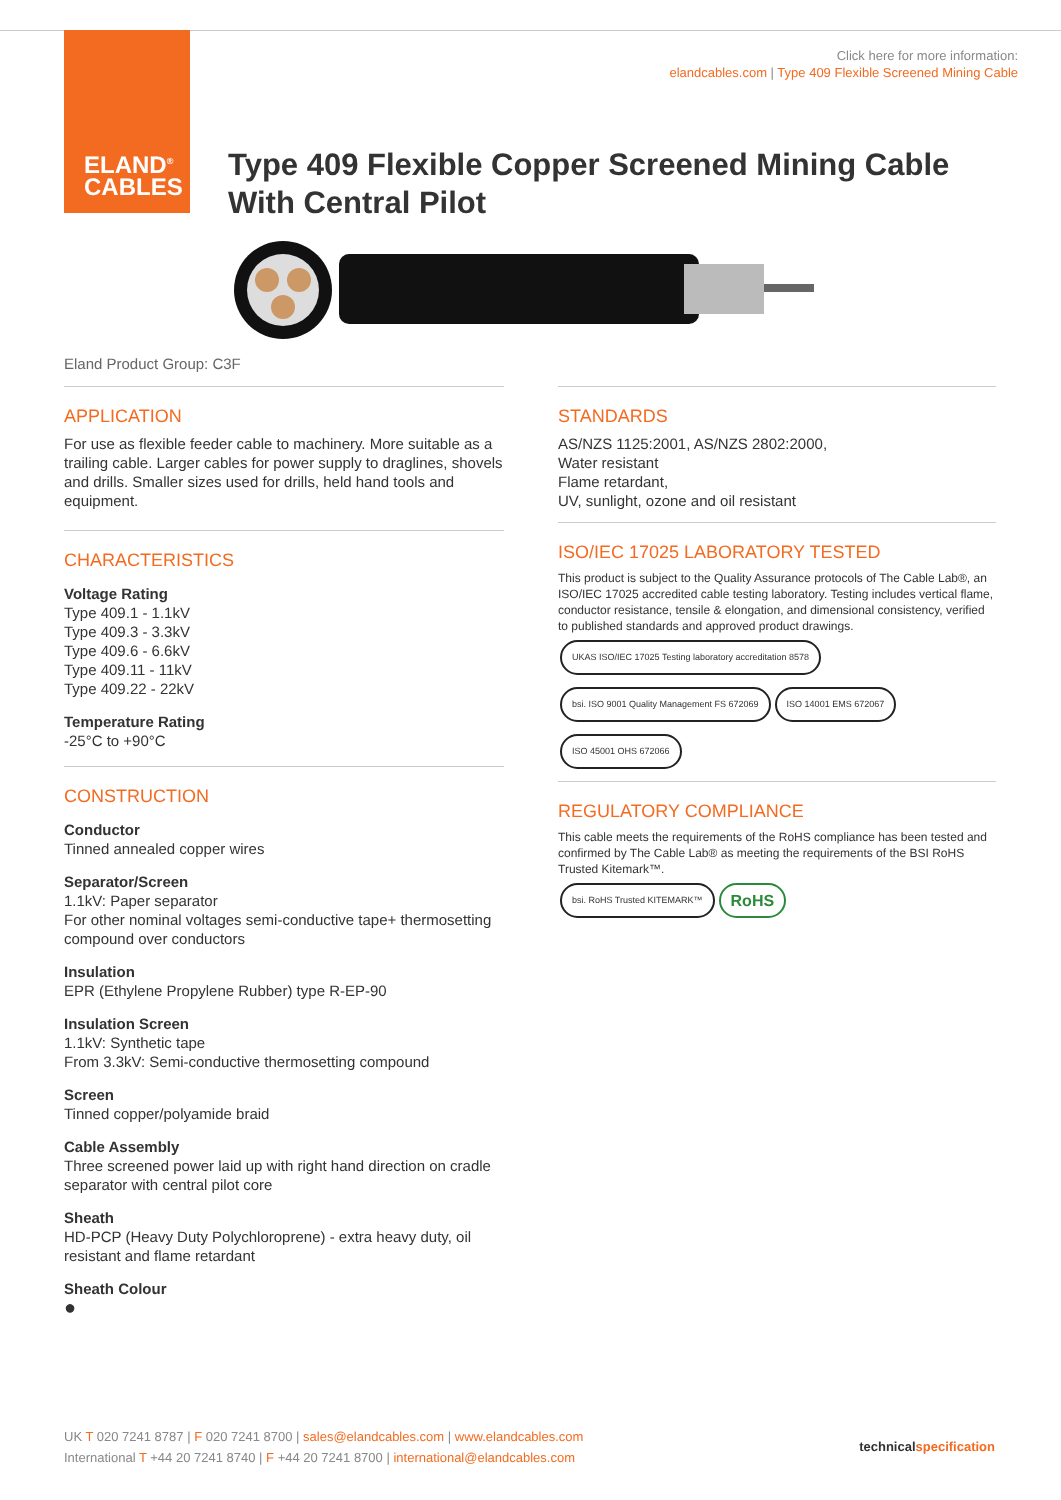ELAND<sup>®</sup>
CABLES
Click here for more information:
elandcables.com | Type 409 Flexible Screened Mining Cable
Type 409 Flexible Copper Screened Mining Cable
With Central Pilot
Eland Product Group: C3F
APPLICATION
For use as flexible feeder cable to machinery. More suitable as a trailing cable. Larger cables for power supply to draglines, shovels and drills. Smaller sizes used for drills, held hand tools and equipment.
CHARACTERISTICS
Voltage Rating
Type 409.1 - 1.1kV
Type 409.3 - 3.3kV
Type 409.6 - 6.6kV
Type 409.11 - 11kV
Type 409.22 - 22kV
Temperature Rating
-25°C to +90°C
CONSTRUCTION
Conductor
Tinned annealed copper wires
Separator/Screen
1.1kV: Paper separator
For other nominal voltages semi-conductive tape+ thermosetting compound over conductors
Insulation
EPR (Ethylene Propylene Rubber) type R-EP-90
Insulation Screen
1.1kV: Synthetic tape
From 3.3kV: Semi-conductive thermosetting compound
Screen
Tinned copper/polyamide braid
Cable Assembly
Three screened power laid up with right hand direction on cradle separator with central pilot core
Sheath
HD-PCP (Heavy Duty Polychloroprene) - extra heavy duty, oil resistant and flame retardant
Sheath Colour
●
STANDARDS
AS/NZS 1125:2001, AS/NZS 2802:2000,
Water resistant
Flame retardant,
UV, sunlight, ozone and oil resistant
ISO/IEC 17025 LABORATORY TESTED
This product is subject to the Quality Assurance protocols of The Cable Lab®, an ISO/IEC 17025 accredited cable testing laboratory. Testing includes vertical flame, conductor resistance, tensile & elongation, and dimensional consistency, verified to published standards and approved product drawings.
UKAS ISO/IEC 17025 Testing laboratory accreditation 8578 bsi. ISO 9001 Quality Management FS 672069 ISO 14001 EMS 672067 ISO 45001 OHS 672066
REGULATORY COMPLIANCE
This cable meets the requirements of the RoHS compliance has been tested and confirmed by The Cable Lab® as meeting the requirements of the BSI RoHS Trusted Kitemark™.
bsi. RoHS Trusted KITEMARK™ RoHS
UK T 020 7241 8787 | F 020 7241 8700 | sales@elandcables.com | www.elandcables.com
International T +44 20 7241 8740 | F +44 20 7241 8700 | international@elandcables.com
technicalspecification